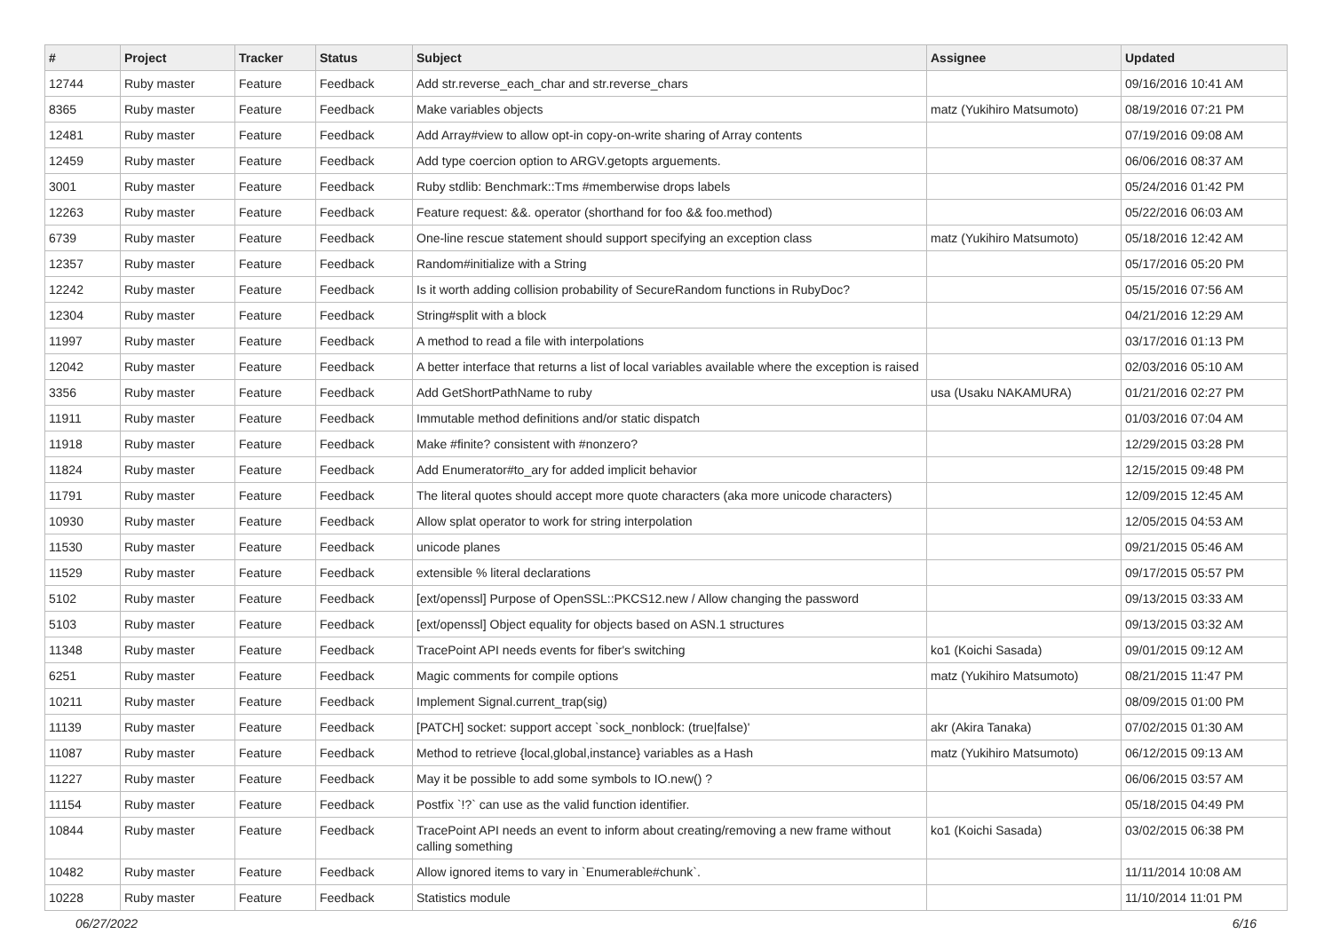| # | Project | Tracker | Status | Subject | Assignee | Updated |
| --- | --- | --- | --- | --- | --- | --- |
| 12744 | Ruby master | Feature | Feedback | Add str.reverse_each_char and str.reverse_chars | | 09/16/2016 10:41 AM |
| 8365 | Ruby master | Feature | Feedback | Make variables objects | matz (Yukihiro Matsumoto) | 08/19/2016 07:21 PM |
| 12481 | Ruby master | Feature | Feedback | Add Array#view to allow opt-in copy-on-write sharing of Array contents | | 07/19/2016 09:08 AM |
| 12459 | Ruby master | Feature | Feedback | Add type coercion option to ARGV.getopts arguements. | | 06/06/2016 08:37 AM |
| 3001 | Ruby master | Feature | Feedback | Ruby stdlib: Benchmark::Tms #memberwise drops labels | | 05/24/2016 01:42 PM |
| 12263 | Ruby master | Feature | Feedback | Feature request: &&. operator (shorthand for foo && foo.method) | | 05/22/2016 06:03 AM |
| 6739 | Ruby master | Feature | Feedback | One-line rescue statement should support specifying an exception class | matz (Yukihiro Matsumoto) | 05/18/2016 12:42 AM |
| 12357 | Ruby master | Feature | Feedback | Random#initialize with a String | | 05/17/2016 05:20 PM |
| 12242 | Ruby master | Feature | Feedback | Is it worth adding collision probability of SecureRandom functions in RubyDoc? | | 05/15/2016 07:56 AM |
| 12304 | Ruby master | Feature | Feedback | String#split with a block | | 04/21/2016 12:29 AM |
| 11997 | Ruby master | Feature | Feedback | A method to read a file with interpolations | | 03/17/2016 01:13 PM |
| 12042 | Ruby master | Feature | Feedback | A better interface that returns a list of local variables available where the exception is raised | | 02/03/2016 05:10 AM |
| 3356 | Ruby master | Feature | Feedback | Add GetShortPathName to ruby | usa (Usaku NAKAMURA) | 01/21/2016 02:27 PM |
| 11911 | Ruby master | Feature | Feedback | Immutable method definitions and/or static dispatch | | 01/03/2016 07:04 AM |
| 11918 | Ruby master | Feature | Feedback | Make #finite? consistent with #nonzero? | | 12/29/2015 03:28 PM |
| 11824 | Ruby master | Feature | Feedback | Add Enumerator#to_ary for added implicit behavior | | 12/15/2015 09:48 PM |
| 11791 | Ruby master | Feature | Feedback | The literal quotes should accept more quote characters (aka more unicode characters) | | 12/09/2015 12:45 AM |
| 10930 | Ruby master | Feature | Feedback | Allow splat operator to work for string interpolation | | 12/05/2015 04:53 AM |
| 11530 | Ruby master | Feature | Feedback | unicode planes | | 09/21/2015 05:46 AM |
| 11529 | Ruby master | Feature | Feedback | extensible % literal declarations | | 09/17/2015 05:57 PM |
| 5102 | Ruby master | Feature | Feedback | [ext/openssl] Purpose of OpenSSL::PKCS12.new / Allow changing the password | | 09/13/2015 03:33 AM |
| 5103 | Ruby master | Feature | Feedback | [ext/openssl] Object equality for objects based on ASN.1 structures | | 09/13/2015 03:32 AM |
| 11348 | Ruby master | Feature | Feedback | TracePoint API needs events for fiber's switching | ko1 (Koichi Sasada) | 09/01/2015 09:12 AM |
| 6251 | Ruby master | Feature | Feedback | Magic comments for compile options | matz (Yukihiro Matsumoto) | 08/21/2015 11:47 PM |
| 10211 | Ruby master | Feature | Feedback | Implement Signal.current_trap(sig) | | 08/09/2015 01:00 PM |
| 11139 | Ruby master | Feature | Feedback | [PATCH] socket: support accept `sock_nonblock: (true/false)' | akr (Akira Tanaka) | 07/02/2015 01:30 AM |
| 11087 | Ruby master | Feature | Feedback | Method to retrieve {local,global,instance} variables as a Hash | matz (Yukihiro Matsumoto) | 06/12/2015 09:13 AM |
| 11227 | Ruby master | Feature | Feedback | May it be possible to add some symbols to IO.new() ? | | 06/06/2015 03:57 AM |
| 11154 | Ruby master | Feature | Feedback | Postfix `!?` can use as the valid function identifier. | | 05/18/2015 04:49 PM |
| 10844 | Ruby master | Feature | Feedback | TracePoint API needs an event to inform about creating/removing a new frame without calling something | ko1 (Koichi Sasada) | 03/02/2015 06:38 PM |
| 10482 | Ruby master | Feature | Feedback | Allow ignored items to vary in `Enumerable#chunk`. | | 11/11/2014 10:08 AM |
| 10228 | Ruby master | Feature | Feedback | Statistics module | | 11/10/2014 11:01 PM |
06/27/2022 6/16